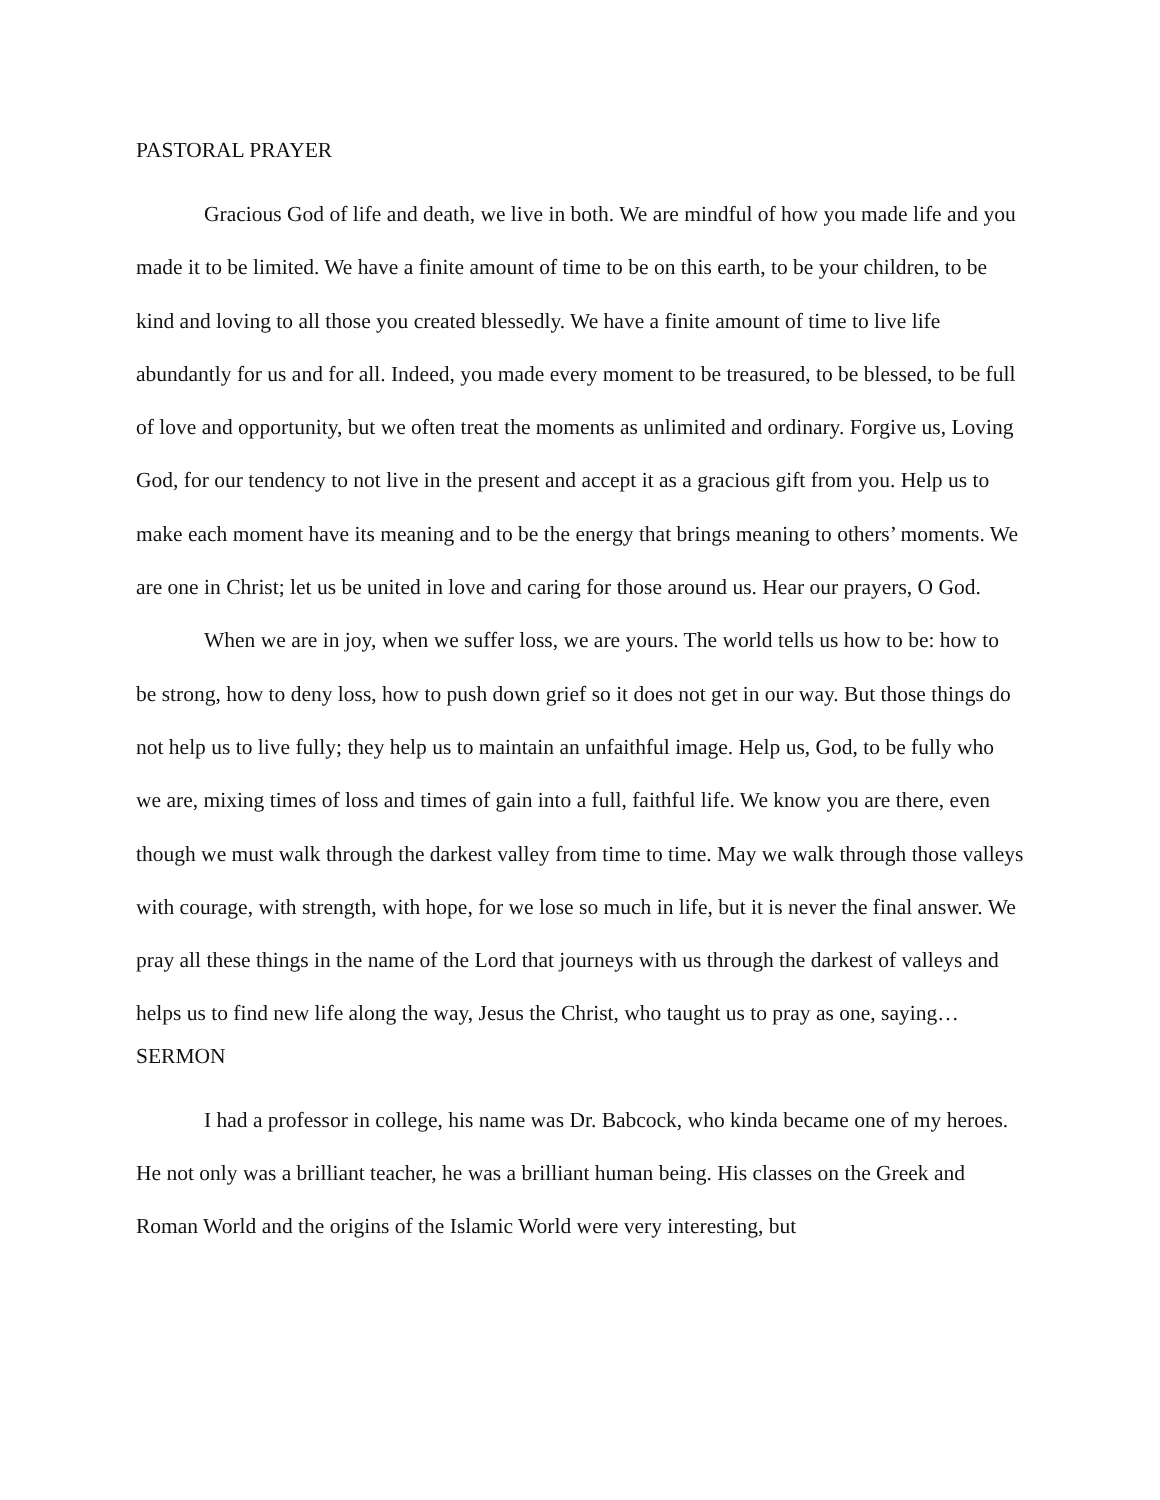PASTORAL PRAYER
Gracious God of life and death, we live in both. We are mindful of how you made life and you made it to be limited. We have a finite amount of time to be on this earth, to be your children, to be kind and loving to all those you created blessedly. We have a finite amount of time to live life abundantly for us and for all. Indeed, you made every moment to be treasured, to be blessed, to be full of love and opportunity, but we often treat the moments as unlimited and ordinary. Forgive us, Loving God, for our tendency to not live in the present and accept it as a gracious gift from you. Help us to make each moment have its meaning and to be the energy that brings meaning to others’ moments. We are one in Christ; let us be united in love and caring for those around us. Hear our prayers, O God.
When we are in joy, when we suffer loss, we are yours. The world tells us how to be: how to be strong, how to deny loss, how to push down grief so it does not get in our way. But those things do not help us to live fully; they help us to maintain an unfaithful image. Help us, God, to be fully who we are, mixing times of loss and times of gain into a full, faithful life. We know you are there, even though we must walk through the darkest valley from time to time. May we walk through those valleys with courage, with strength, with hope, for we lose so much in life, but it is never the final answer. We pray all these things in the name of the Lord that journeys with us through the darkest of valleys and helps us to find new life along the way, Jesus the Christ, who taught us to pray as one, saying…
SERMON
I had a professor in college, his name was Dr. Babcock, who kinda became one of my heroes. He not only was a brilliant teacher, he was a brilliant human being. His classes on the Greek and Roman World and the origins of the Islamic World were very interesting, but